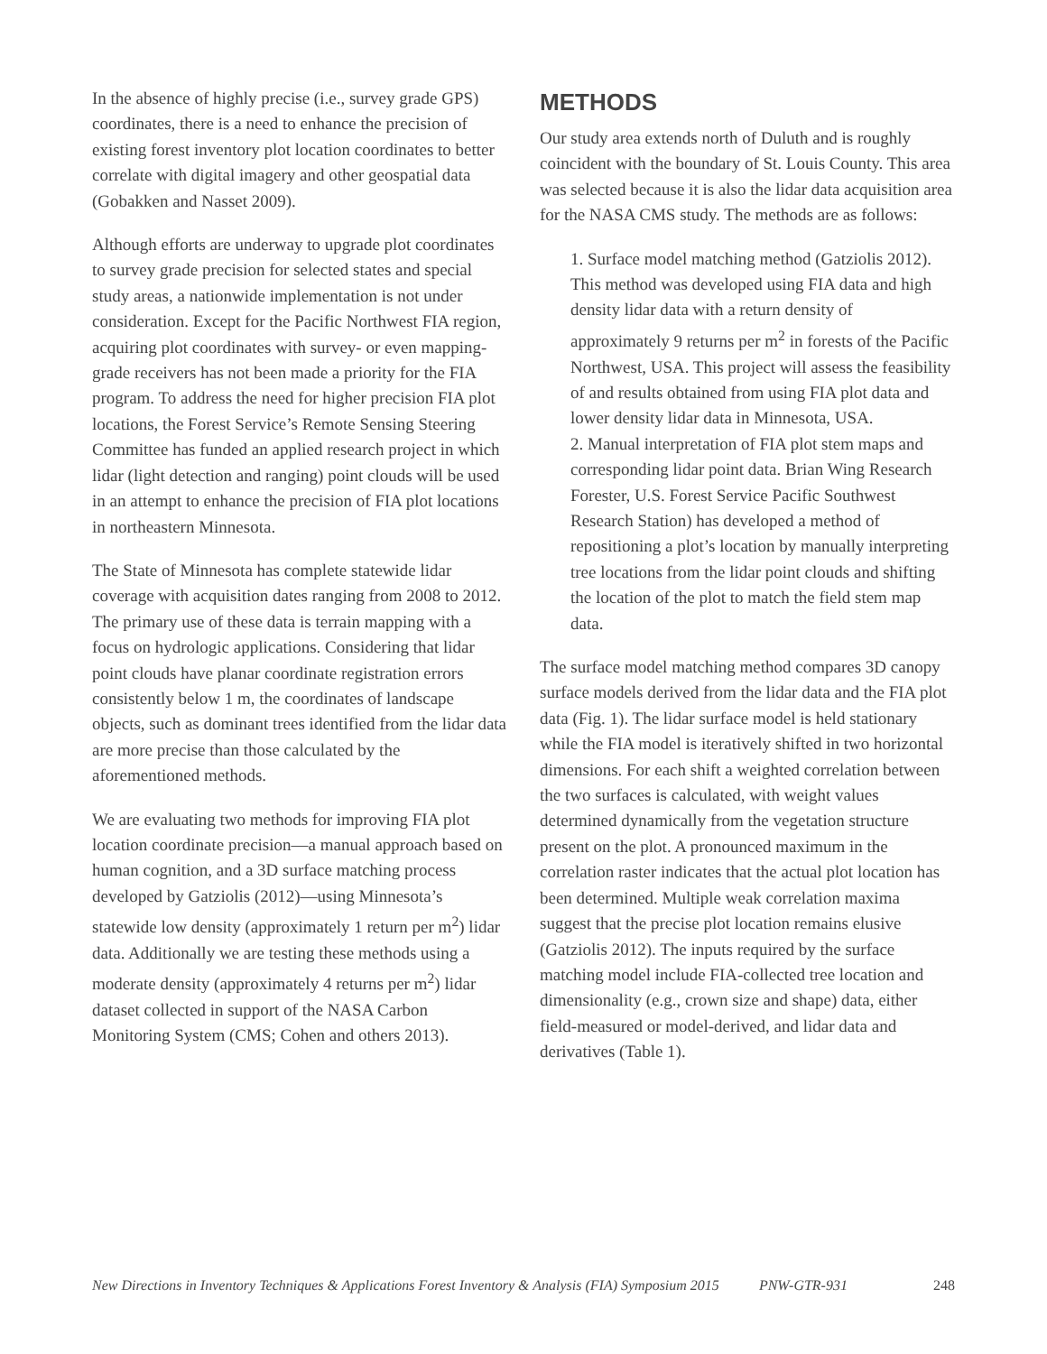In the absence of highly precise (i.e., survey grade GPS) coordinates, there is a need to enhance the precision of existing forest inventory plot location coordinates to better correlate with digital imagery and other geospatial data (Gobakken and Nasset 2009).
Although efforts are underway to upgrade plot coordinates to survey grade precision for selected states and special study areas, a nationwide implementation is not under consideration. Except for the Pacific Northwest FIA region, acquiring plot coordinates with survey- or even mapping-grade receivers has not been made a priority for the FIA program. To address the need for higher precision FIA plot locations, the Forest Service’s Remote Sensing Steering Committee has funded an applied research project in which lidar (light detection and ranging) point clouds will be used in an attempt to enhance the precision of FIA plot locations in northeastern Minnesota.
The State of Minnesota has complete statewide lidar coverage with acquisition dates ranging from 2008 to 2012. The primary use of these data is terrain mapping with a focus on hydrologic applications. Considering that lidar point clouds have planar coordinate registration errors consistently below 1 m, the coordinates of landscape objects, such as dominant trees identified from the lidar data are more precise than those calculated by the aforementioned methods.
We are evaluating two methods for improving FIA plot location coordinate precision—a manual approach based on human cognition, and a 3D surface matching process developed by Gatziolis (2012)—using Minnesota’s statewide low density (approximately 1 return per m<sup>2</sup>) lidar data. Additionally we are testing these methods using a moderate density (approximately 4 returns per m<sup>2</sup>) lidar dataset collected in support of the NASA Carbon Monitoring System (CMS; Cohen and others 2013).
METHODS
Our study area extends north of Duluth and is roughly coincident with the boundary of St. Louis County. This area was selected because it is also the lidar data acquisition area for the NASA CMS study. The methods are as follows:
1. Surface model matching method (Gatziolis 2012). This method was developed using FIA data and high density lidar data with a return density of approximately 9 returns per m<sup>2</sup> in forests of the Pacific Northwest, USA. This project will assess the feasibility of and results obtained from using FIA plot data and lower density lidar data in Minnesota, USA.
2. Manual interpretation of FIA plot stem maps and corresponding lidar point data. Brian Wing Research Forester, U.S. Forest Service Pacific Southwest Research Station) has developed a method of repositioning a plot’s location by manually interpreting tree locations from the lidar point clouds and shifting the location of the plot to match the field stem map data.
The surface model matching method compares 3D canopy surface models derived from the lidar data and the FIA plot data (Fig. 1). The lidar surface model is held stationary while the FIA model is iteratively shifted in two horizontal dimensions. For each shift a weighted correlation between the two surfaces is calculated, with weight values determined dynamically from the vegetation structure present on the plot. A pronounced maximum in the correlation raster indicates that the actual plot location has been determined. Multiple weak correlation maxima suggest that the precise plot location remains elusive (Gatziolis 2012). The inputs required by the surface matching model include FIA-collected tree location and dimensionality (e.g., crown size and shape) data, either field-measured or model-derived, and lidar data and derivatives (Table 1).
New Directions in Inventory Techniques & Applications Forest Inventory & Analysis (FIA) Symposium 2015 PNW-GTR-931 248